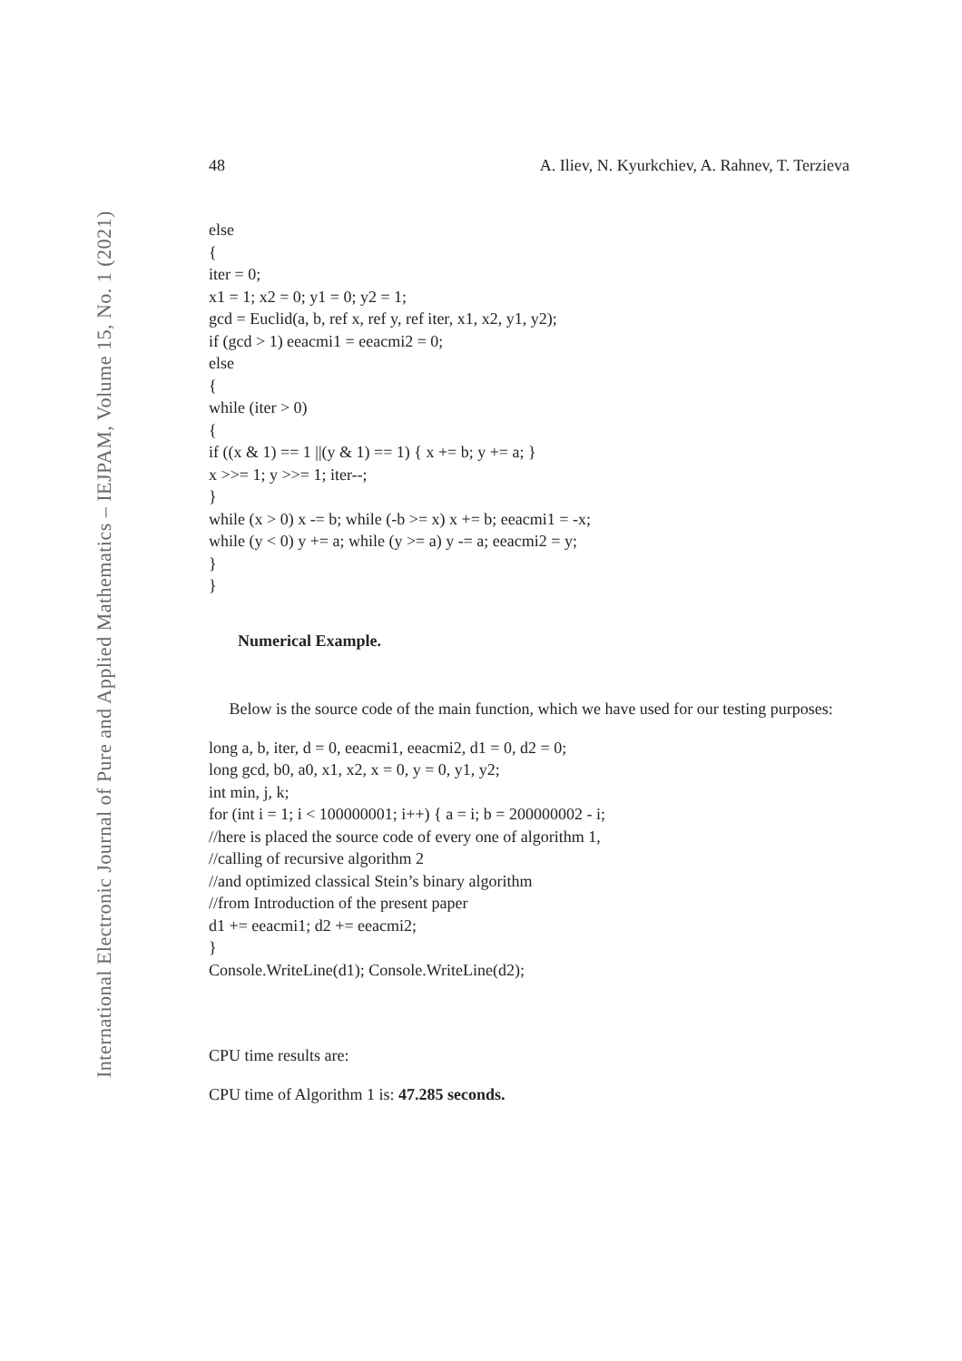International Electronic Journal of Pure and Applied Mathematics – IEJPAM, Volume 15, No. 1 (2021)
48 A. Iliev, N. Kyurkchiev, A. Rahnev, T. Terzieva
else
{
iter = 0;
x1 = 1; x2 = 0; y1 = 0; y2 = 1;
gcd = Euclid(a, b, ref x, ref y, ref iter, x1, x2, y1, y2);
if (gcd > 1) eeacmi1 = eeacmi2 = 0;
else
{
while (iter > 0)
{
if ((x & 1) == 1 ||(y & 1) == 1) { x += b; y += a; }
x >>= 1; y >>= 1; iter--;
}
while (x > 0) x -= b; while (-b >= x) x += b; eeacmi1 = -x;
while (y < 0) y += a; while (y >= a) y -= a; eeacmi2 = y;
}
}
Numerical Example.
Below is the source code of the main function, which we have used for our testing purposes:
long a, b, iter, d = 0, eeacmi1, eeacmi2, d1 = 0, d2 = 0;
long gcd, b0, a0, x1, x2, x = 0, y = 0, y1, y2;
int min, j, k;
for (int i = 1; i < 100000001; i++) { a = i; b = 200000002 - i;
//here is placed the source code of every one of algorithm 1,
//calling of recursive algorithm 2
//and optimized classical Stein’s binary algorithm
//from Introduction of the present paper
d1 += eeacmi1; d2 += eeacmi2;
}
Console.WriteLine(d1); Console.WriteLine(d2);
CPU time results are:
CPU time of Algorithm 1 is: 47.285 seconds.